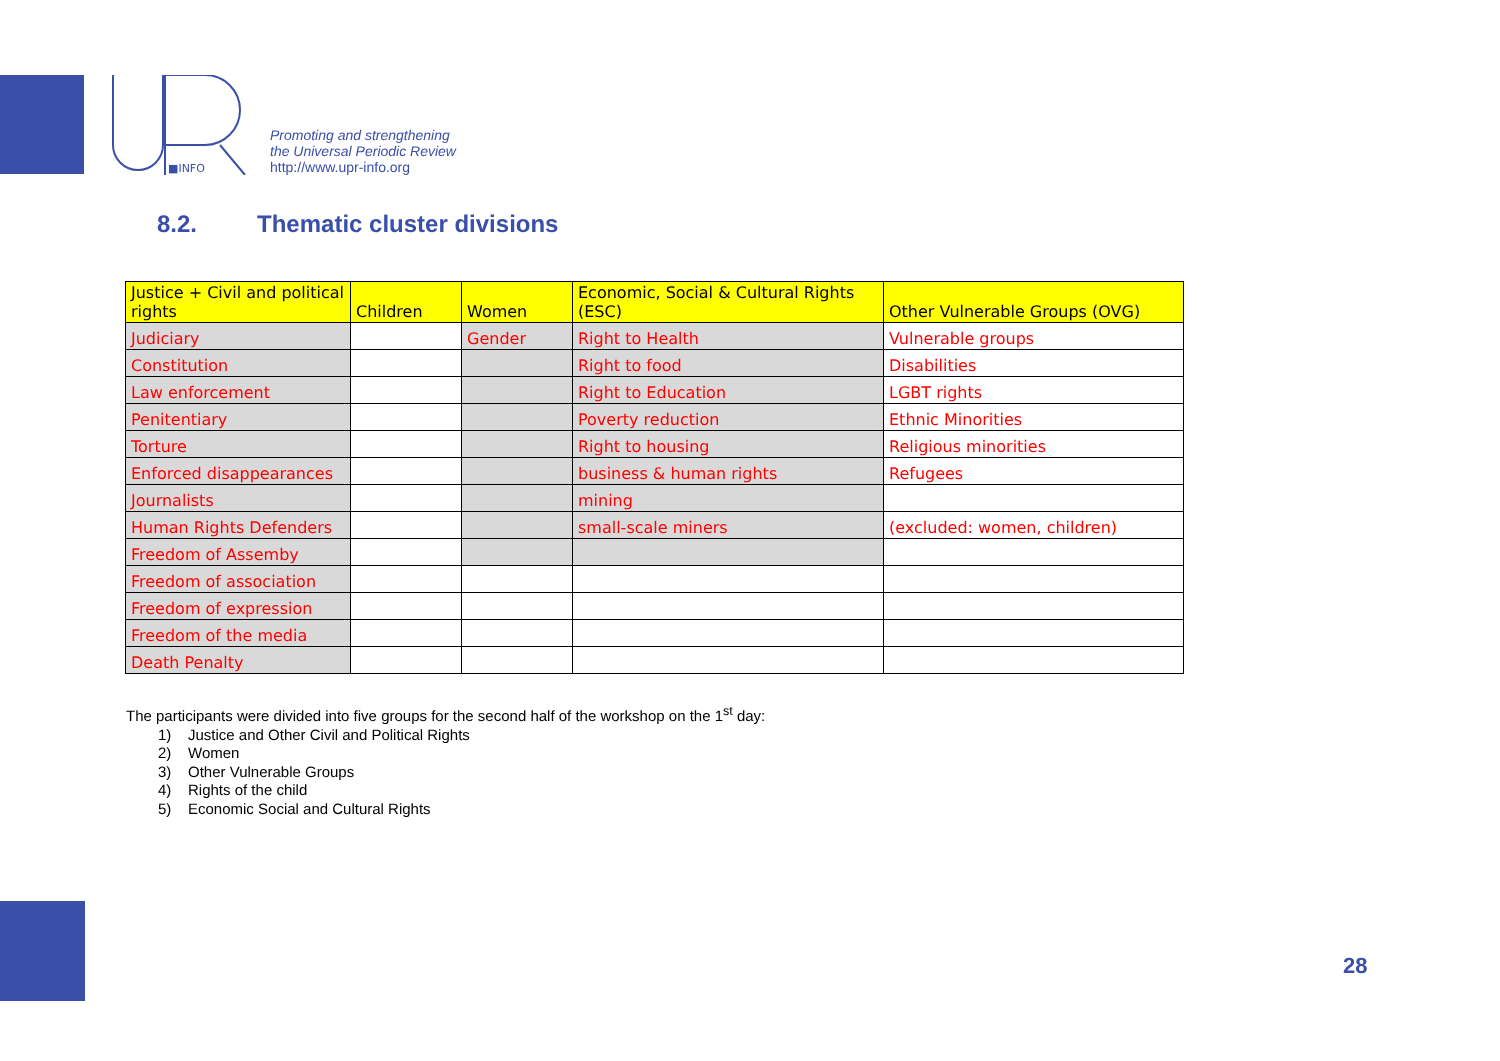■INFO
Promoting and strengthening
the Universal Periodic Review
http://www.upr-info.org
8.2. Thematic cluster divisions
| Justice + Civil and political rights | Children | Women | Economic, Social & Cultural Rights (ESC) | Other Vulnerable Groups (OVG) |
| --- | --- | --- | --- | --- |
| Judiciary | | Gender | Right to Health | Vulnerable groups |
| Constitution | | | Right to food | Disabilities |
| Law enforcement | | | Right to Education | LGBT rights |
| Penitentiary | | | Poverty reduction | Ethnic Minorities |
| Torture | | | Right to housing | Religious minorities |
| Enforced disappearances | | | business & human rights | Refugees |
| Journalists | | | mining | |
| Human Rights Defenders | | | small-scale miners | (excluded: women, children) |
| Freedom of Assemby | | | | |
| Freedom of association | | | | |
| Freedom of expression | | | | |
| Freedom of the media | | | | |
| Death Penalty | | | | |
The participants were divided into five groups for the second half of the workshop on the 1<sup>st</sup> day:
1) Justice and Other Civil and Political Rights
2) Women
3) Other Vulnerable Groups
4) Rights of the child
5) Economic Social and Cultural Rights
28